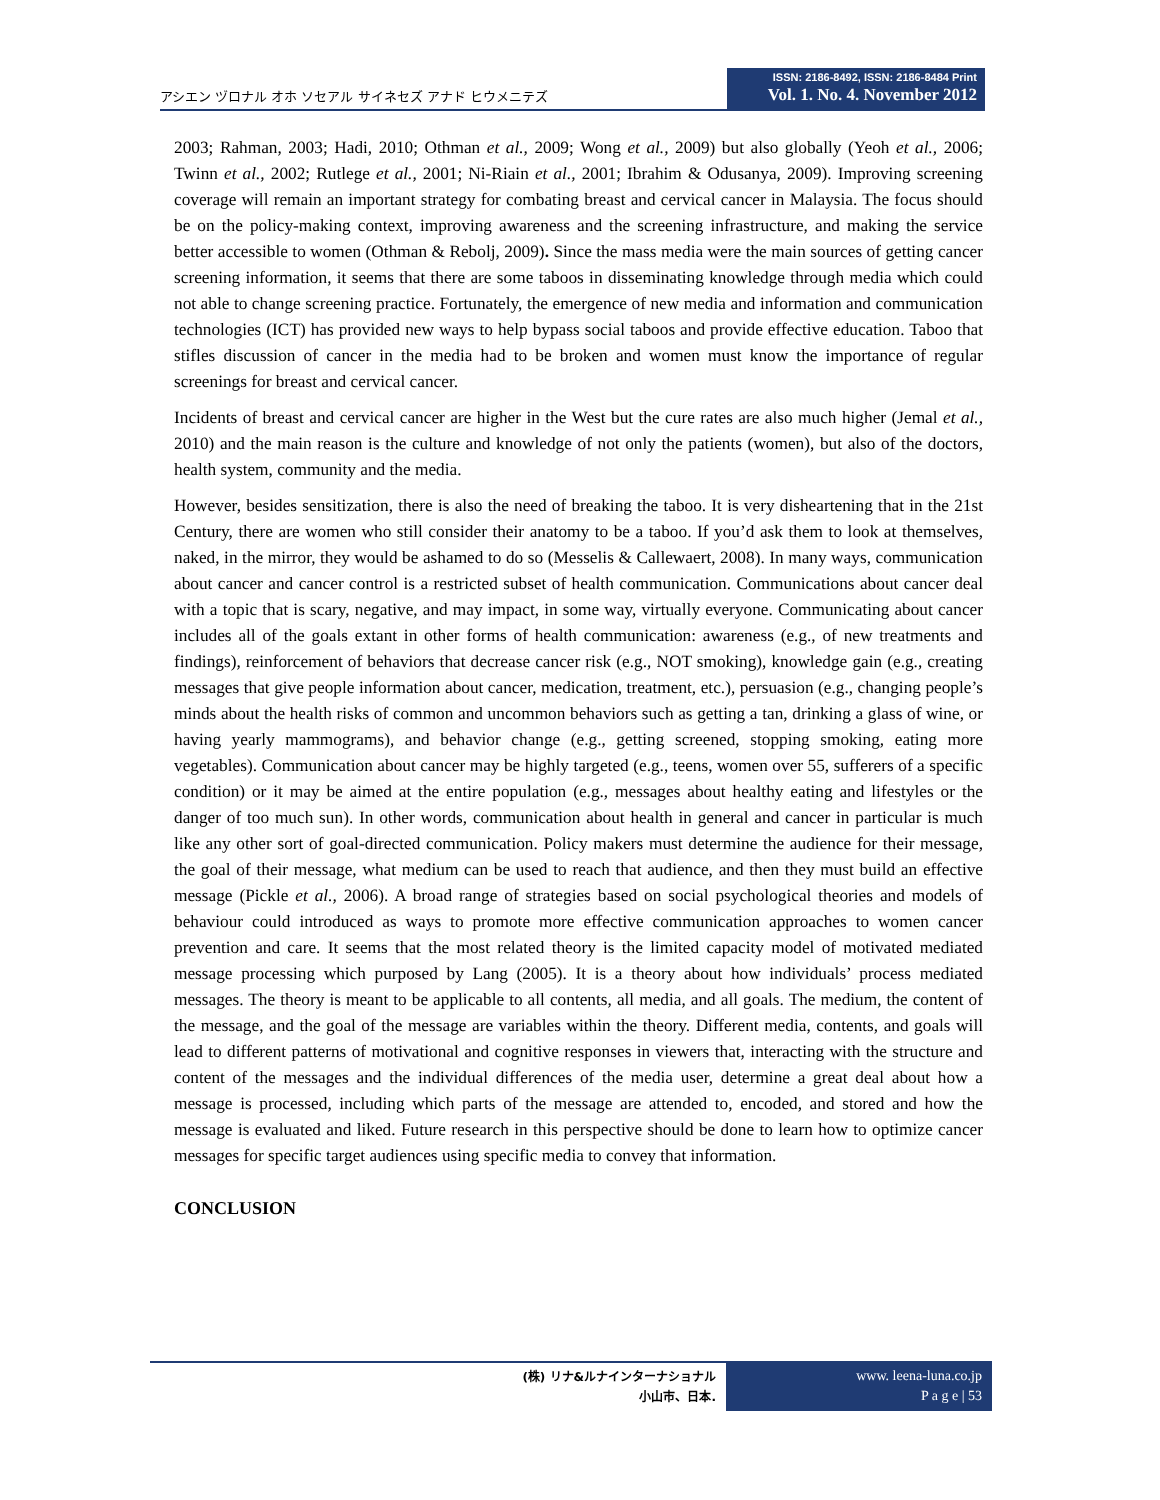アシエン ヅロナル オホ ソセアル サイネセズ アナド ヒウメニテズ
ISSN: 2186-8492, ISSN: 2186-8484 Print
Vol. 1. No. 4. November 2012
2003; Rahman, 2003; Hadi, 2010; Othman et al., 2009; Wong et al., 2009) but also globally (Yeoh et al., 2006; Twinn et al., 2002; Rutlege et al., 2001; Ni-Riain et al., 2001; Ibrahim & Odusanya, 2009). Improving screening coverage will remain an important strategy for combating breast and cervical cancer in Malaysia. The focus should be on the policy-making context, improving awareness and the screening infrastructure, and making the service better accessible to women (Othman & Rebolj, 2009). Since the mass media were the main sources of getting cancer screening information, it seems that there are some taboos in disseminating knowledge through media which could not able to change screening practice. Fortunately, the emergence of new media and information and communication technologies (ICT) has provided new ways to help bypass social taboos and provide effective education. Taboo that stifles discussion of cancer in the media had to be broken and women must know the importance of regular screenings for breast and cervical cancer.
Incidents of breast and cervical cancer are higher in the West but the cure rates are also much higher (Jemal et al., 2010) and the main reason is the culture and knowledge of not only the patients (women), but also of the doctors, health system, community and the media.
However, besides sensitization, there is also the need of breaking the taboo. It is very disheartening that in the 21st Century, there are women who still consider their anatomy to be a taboo. If you’d ask them to look at themselves, naked, in the mirror, they would be ashamed to do so (Messelis & Callewaert, 2008). In many ways, communication about cancer and cancer control is a restricted subset of health communication. Communications about cancer deal with a topic that is scary, negative, and may impact, in some way, virtually everyone. Communicating about cancer includes all of the goals extant in other forms of health communication: awareness (e.g., of new treatments and findings), reinforcement of behaviors that decrease cancer risk (e.g., NOT smoking), knowledge gain (e.g., creating messages that give people information about cancer, medication, treatment, etc.), persuasion (e.g., changing people’s minds about the health risks of common and uncommon behaviors such as getting a tan, drinking a glass of wine, or having yearly mammograms), and behavior change (e.g., getting screened, stopping smoking, eating more vegetables). Communication about cancer may be highly targeted (e.g., teens, women over 55, sufferers of a specific condition) or it may be aimed at the entire population (e.g., messages about healthy eating and lifestyles or the danger of too much sun). In other words, communication about health in general and cancer in particular is much like any other sort of goal-directed communication. Policy makers must determine the audience for their message, the goal of their message, what medium can be used to reach that audience, and then they must build an effective message (Pickle et al., 2006). A broad range of strategies based on social psychological theories and models of behaviour could introduced as ways to promote more effective communication approaches to women cancer prevention and care. It seems that the most related theory is the limited capacity model of motivated mediated message processing which purposed by Lang (2005). It is a theory about how individuals’ process mediated messages. The theory is meant to be applicable to all contents, all media, and all goals. The medium, the content of the message, and the goal of the message are variables within the theory. Different media, contents, and goals will lead to different patterns of motivational and cognitive responses in viewers that, interacting with the structure and content of the messages and the individual differences of the media user, determine a great deal about how a message is processed, including which parts of the message are attended to, encoded, and stored and how the message is evaluated and liked. Future research in this perspective should be done to learn how to optimize cancer messages for specific target audiences using specific media to convey that information.
CONCLUSION
(株) リナ&ルナインターナショナル
小山市、日本.
www. leena-luna.co.jp
P a g e | 53